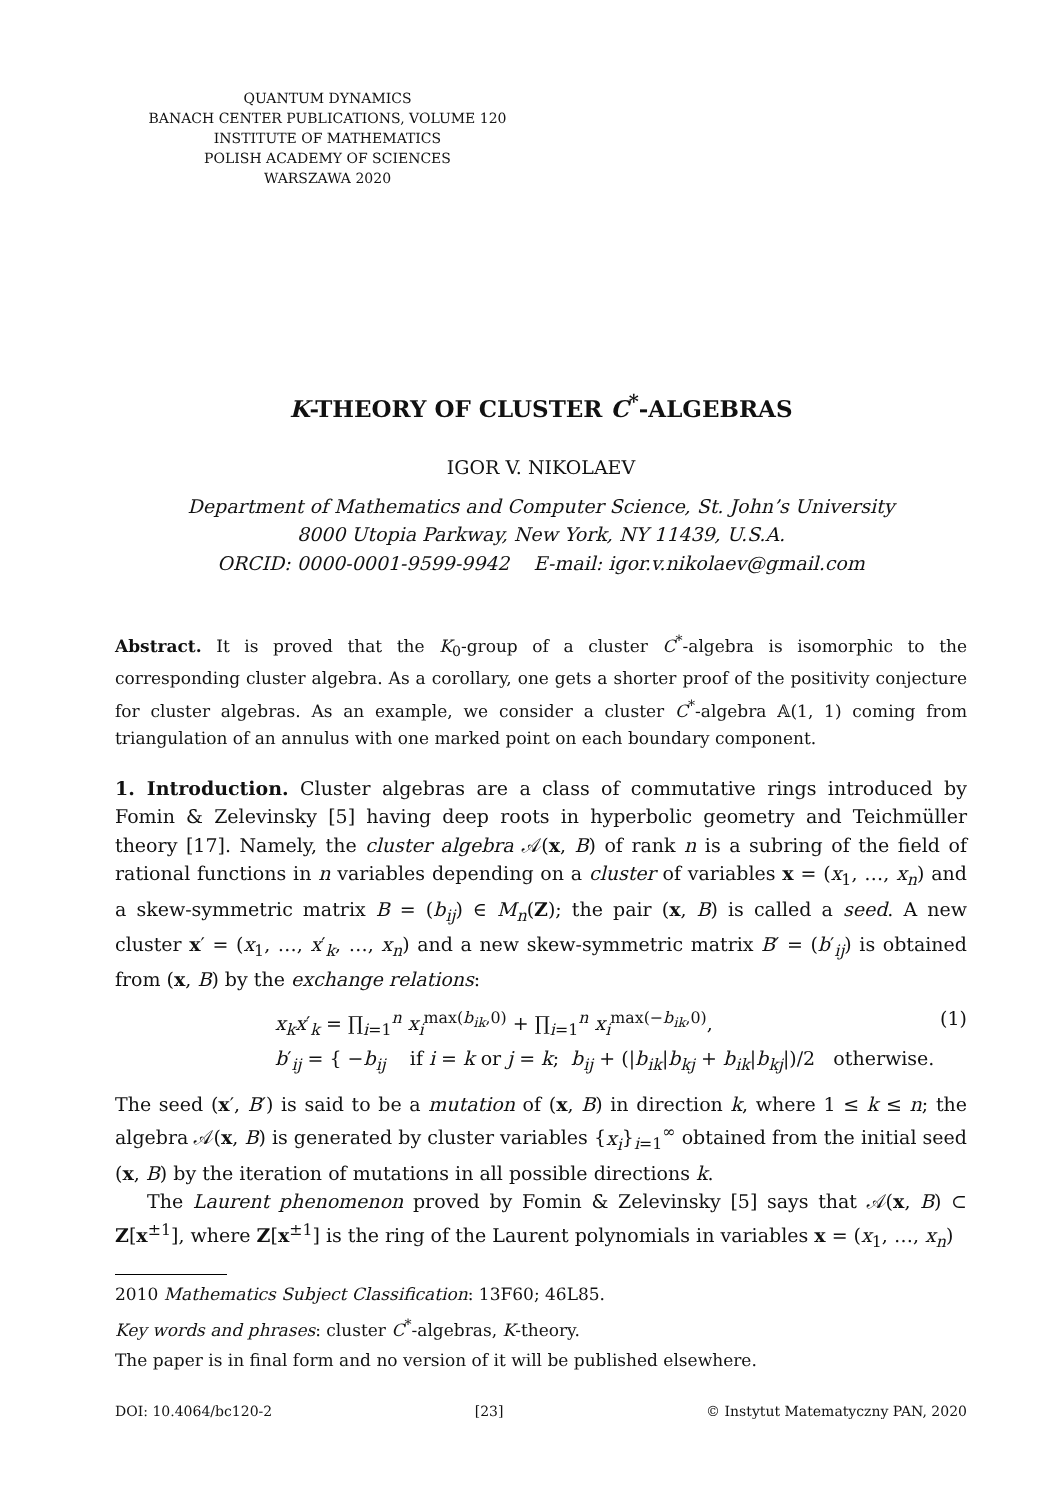QUANTUM DYNAMICS
BANACH CENTER PUBLICATIONS, VOLUME 120
INSTITUTE OF MATHEMATICS
POLISH ACADEMY OF SCIENCES
WARSZAWA 2020
K-THEORY OF CLUSTER C<sup>*</sup>-ALGEBRAS
IGOR V. NIKOLAEV
Department of Mathematics and Computer Science, St. John’s University
8000 Utopia Parkway, New York, NY 11439, U.S.A.
ORCID: 0000-0001-9599-9942 E-mail: igor.v.nikolaev@gmail.com
Abstract. It is proved that the K<sub>0</sub>-group of a cluster C<sup>*</sup>-algebra is isomorphic to the corresponding cluster algebra. As a corollary, one gets a shorter proof of the positivity conjecture for cluster algebras. As an example, we consider a cluster C<sup>*</sup>-algebra 𝔸(1, 1) coming from triangulation of an annulus with one marked point on each boundary component.
1. Introduction. Cluster algebras are a class of commutative rings introduced by Fomin & Zelevinsky [5] having deep roots in hyperbolic geometry and Teichmüller theory [17]. Namely, the cluster algebra 𝒜(x, B) of rank n is a subring of the field of rational functions in n variables depending on a cluster of variables x = (x<sub>1</sub>, …, x<sub>n</sub>) and a skew-symmetric matrix B = (b<sub>ij</sub>) ∈ M<sub>n</sub>(Z); the pair (x, B) is called a seed. A new cluster x′ = (x<sub>1</sub>, …, x′<sub>k</sub>, …, x<sub>n</sub>) and a new skew-symmetric matrix B′ = (b′<sub>ij</sub>) is obtained from (x, B) by the exchange relations:
x<sub>k</sub>x′<sub>k</sub> = ∏<sub>i=1</sub><sup>n</sup> x<sub>i</sub><sup>max(b<sub>ik</sub>,0)</sup> + ∏<sub>i=1</sub><sup>n</sup> x<sub>i</sub><sup>max(−b<sub>ik</sub>,0)</sup>,
b′<sub>ij</sub> = { −b<sub>ij</sub> if i = k or j = k; b<sub>ij</sub> + (|b<sub>ik</sub>|b<sub>kj</sub> + b<sub>ik</sub>|b<sub>kj</sub>|)/2 otherwise.
(1)
The seed (x′, B′) is said to be a mutation of (x, B) in direction k, where 1 ≤ k ≤ n; the algebra 𝒜(x, B) is generated by cluster variables {x<sub>i</sub>}<sub>i=1</sub><sup>∞</sup> obtained from the initial seed (x, B) by the iteration of mutations in all possible directions k.
The Laurent phenomenon proved by Fomin & Zelevinsky [5] says that 𝒜(x, B) ⊂ Z[x<sup>±1</sup>], where Z[x<sup>±1</sup>] is the ring of the Laurent polynomials in variables x = (x<sub>1</sub>, …, x<sub>n</sub>)
2010 Mathematics Subject Classification: 13F60; 46L85.
Key words and phrases: cluster C<sup>*</sup>-algebras, K-theory.
The paper is in final form and no version of it will be published elsewhere.
DOI: 10.4064/bc120-2 [23] © Instytut Matematyczny PAN, 2020